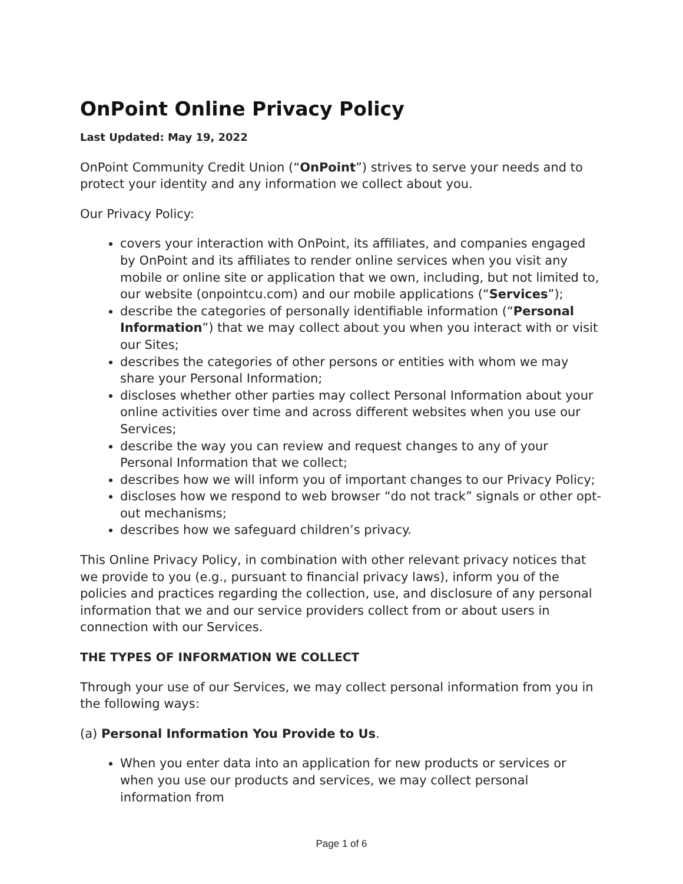OnPoint Online Privacy Policy
Last Updated: May 19, 2022
OnPoint Community Credit Union (“OnPoint”) strives to serve your needs and to protect your identity and any information we collect about you.
Our Privacy Policy:
covers your interaction with OnPoint, its affiliates, and companies engaged by OnPoint and its affiliates to render online services when you visit any mobile or online site or application that we own, including, but not limited to, our website (onpointcu.com) and our mobile applications (“Services”);
describe the categories of personally identifiable information (“Personal Information”) that we may collect about you when you interact with or visit our Sites;
describes the categories of other persons or entities with whom we may share your Personal Information;
discloses whether other parties may collect Personal Information about your online activities over time and across different websites when you use our Services;
describe the way you can review and request changes to any of your Personal Information that we collect;
describes how we will inform you of important changes to our Privacy Policy;
discloses how we respond to web browser “do not track” signals or other opt-out mechanisms;
describes how we safeguard children’s privacy.
This Online Privacy Policy, in combination with other relevant privacy notices that we provide to you (e.g., pursuant to financial privacy laws), inform you of the policies and practices regarding the collection, use, and disclosure of any personal information that we and our service providers collect from or about users in connection with our Services.
THE TYPES OF INFORMATION WE COLLECT
Through your use of our Services, we may collect personal information from you in the following ways:
(a) Personal Information You Provide to Us.
When you enter data into an application for new products or services or when you use our products and services, we may collect personal information from
Page 1 of 6